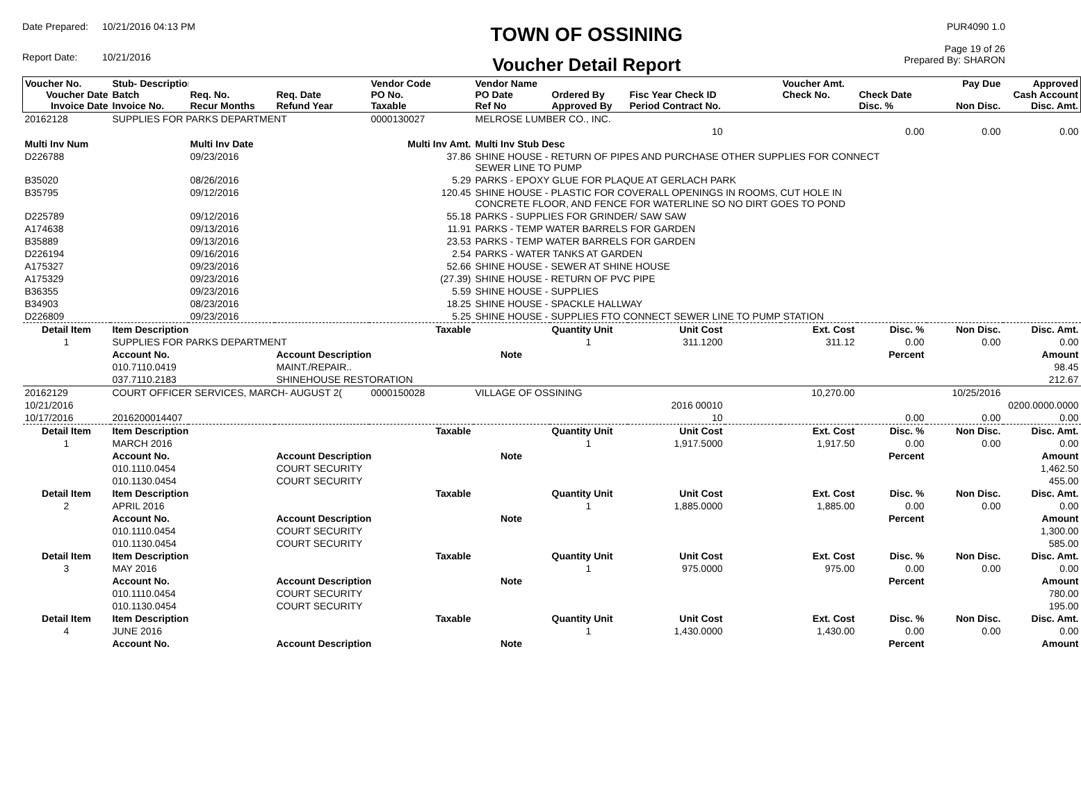Date Prepared: 10/21/2016 04:13 PM Report Date: 10/21/2016
TOWN OF OSSINING
Voucher Detail Report
PUR4090 1.0
Page 19 of 26
Prepared By: SHARON
| Voucher No. Voucher Date Invoice Date | Stub- Description Batch Invoice No. | Req. No. Recur Months | Req. Date Refund Year | Vendor Code PO No. Taxable | Vendor Name PO Date Ref No | Ordered By Approved By | Fisc Year Check ID Period Contract No. | | Voucher Amt. Check No. | Check Date Disc. % | Pay Due Non Disc. | Approved Cash Account Disc. Amt. |
| --- | --- | --- | --- | --- | --- | --- | --- | --- | --- | --- | --- | --- |
| 20162128 | SUPPLIES FOR PARKS DEPARTMENT | | | 0000130027 | MELROSE LUMBER CO., INC. | | | | | | | |
| | | | | | | | 10 | | | 0.00 | 0.00 | 0.00 |
| Multi Inv Num | | Multi Inv Date | | Multi Inv Amt. | Multi Inv Stub Desc | | | | | | | |
| D226788 | | 09/23/2016 | | 37.86 | SHINE HOUSE - RETURN OF PIPES AND PURCHASE OTHER SUPPLIES FOR CONNECT SEWER LINE TO PUMP | | | | | | | |
| B35020 | | 08/26/2016 | | 5.29 | PARKS - EPOXY GLUE FOR PLAQUE AT GERLACH PARK | | | | | | | |
| B35795 | | 09/12/2016 | | 120.45 | SHINE HOUSE - PLASTIC FOR COVERALL OPENINGS IN ROOMS, CUT HOLE IN CONCRETE FLOOR, AND FENCE FOR WATERLINE SO NO DIRT GOES TO POND | | | | | | | |
| D225789 | | 09/12/2016 | | 55.18 | PARKS - SUPPLIES FOR GRINDER/ SAW SAW | | | | | | | |
| A174638 | | 09/13/2016 | | 11.91 | PARKS - TEMP WATER BARRELS FOR GARDEN | | | | | | | |
| B35889 | | 09/13/2016 | | 23.53 | PARKS - TEMP WATER BARRELS FOR GARDEN | | | | | | | |
| D226194 | | 09/16/2016 | | 2.54 | PARKS - WATER TANKS AT GARDEN | | | | | | | |
| A175327 | | 09/23/2016 | | 52.66 | SHINE HOUSE - SEWER AT SHINE HOUSE | | | | | | | |
| A175329 | | 09/23/2016 | | (27.39) | SHINE HOUSE - RETURN OF PVC PIPE | | | | | | | |
| B36355 | | 09/23/2016 | | 5.59 | SHINE HOUSE - SUPPLIES | | | | | | | |
| B34903 | | 08/23/2016 | | 18.25 | SHINE HOUSE - SPACKLE HALLWAY | | | | | | | |
| D226809 | | 09/23/2016 | | 5.25 | SHINE HOUSE - SUPPLIES FTO CONNECT SEWER LINE TO PUMP STATION | | | | | | | |
| Detail Item | Item Description | | | Taxable | | Quantity Unit | Unit Cost | | Ext. Cost | Disc. % | Non Disc. | Disc. Amt. |
| 1 | SUPPLIES FOR PARKS DEPARTMENT | | | | | 1 | 311.1200 | | 311.12 | 0.00 | 0.00 | 0.00 |
| | Account No. | | Account Description | | Note | | | | | Percent | | Amount |
| | 010.7110.0419 | | MAINT./REPAIR.. | | | | | | | | | 98.45 |
| | 037.7110.2183 | | SHINEHOUSE RESTORATION | | | | | | | | | 212.67 |
| 20162129 | COURT OFFICER SERVICES, MARCH- AUGUST 2( | | | 0000150028 | VILLAGE OF OSSINING | | | | 10,270.00 | | 10/25/2016 | |
| 10/21/2016 | | | | | | | 2016 00010 | | | | | 0200.0000.0000 |
| 10/17/2016 | 2016200014407 | | | | | | 10 | | | 0.00 | 0.00 | 0.00 |
| Detail Item | Item Description | | | Taxable | | Quantity Unit | Unit Cost | | Ext. Cost | Disc. % | Non Disc. | Disc. Amt. |
| 1 | MARCH 2016 | | | | | 1 | 1,917.5000 | | 1,917.50 | 0.00 | 0.00 | 0.00 |
| | Account No. | | Account Description | | Note | | | | | Percent | | Amount |
| | 010.1110.0454 | | COURT SECURITY | | | | | | | | | 1,462.50 |
| | 010.1130.0454 | | COURT SECURITY | | | | | | | | | 455.00 |
| Detail Item | Item Description | | | Taxable | | Quantity Unit | Unit Cost | | Ext. Cost | Disc. % | Non Disc. | Disc. Amt. |
| 2 | APRIL 2016 | | | | | 1 | 1,885.0000 | | 1,885.00 | 0.00 | 0.00 | 0.00 |
| | Account No. | | Account Description | | Note | | | | | Percent | | Amount |
| | 010.1110.0454 | | COURT SECURITY | | | | | | | | | 1,300.00 |
| | 010.1130.0454 | | COURT SECURITY | | | | | | | | | 585.00 |
| Detail Item | Item Description | | | Taxable | | Quantity Unit | Unit Cost | | Ext. Cost | Disc. % | Non Disc. | Disc. Amt. |
| 3 | MAY 2016 | | | | | 1 | 975.0000 | | 975.00 | 0.00 | 0.00 | 0.00 |
| | Account No. | | Account Description | | Note | | | | | Percent | | Amount |
| | 010.1110.0454 | | COURT SECURITY | | | | | | | | | 780.00 |
| | 010.1130.0454 | | COURT SECURITY | | | | | | | | | 195.00 |
| Detail Item | Item Description | | | Taxable | | Quantity Unit | Unit Cost | | Ext. Cost | Disc. % | Non Disc. | Disc. Amt. |
| 4 | JUNE 2016 | | | | | 1 | 1,430.0000 | | 1,430.00 | 0.00 | 0.00 | 0.00 |
| | Account No. | | Account Description | | Note | | | | | Percent | | Amount |